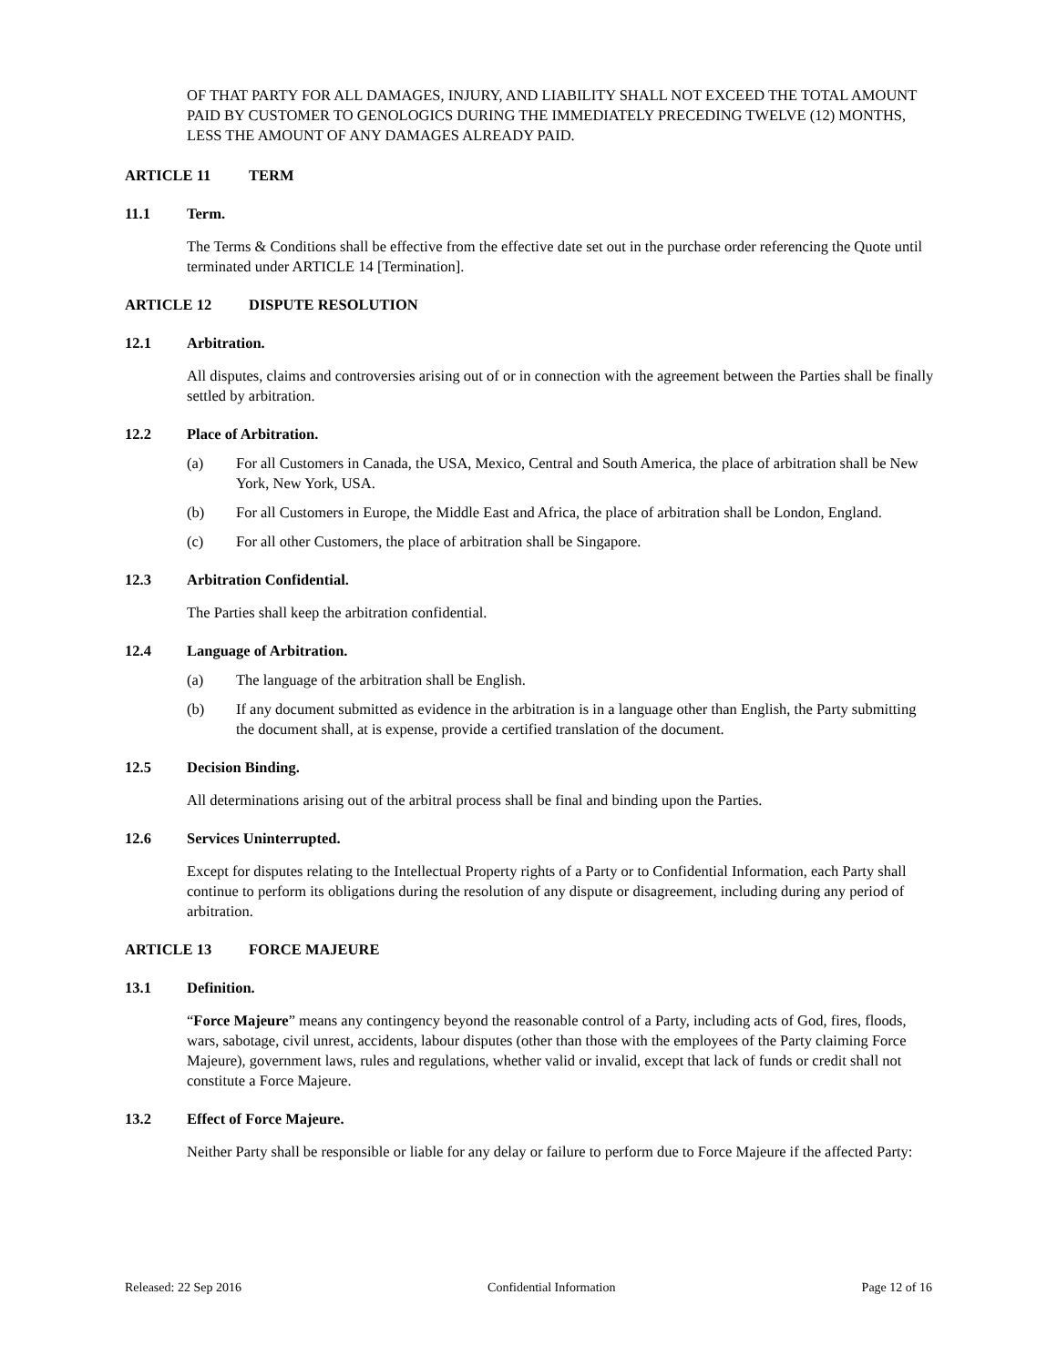OF THAT PARTY FOR ALL DAMAGES, INJURY, AND LIABILITY SHALL NOT EXCEED THE TOTAL AMOUNT PAID BY CUSTOMER TO GENOLOGICS DURING THE IMMEDIATELY PRECEDING TWELVE (12) MONTHS, LESS THE AMOUNT OF ANY DAMAGES ALREADY PAID.
ARTICLE 11 TERM
11.1 Term.
The Terms & Conditions shall be effective from the effective date set out in the purchase order referencing the Quote until terminated under ARTICLE 14 [Termination].
ARTICLE 12 DISPUTE RESOLUTION
12.1 Arbitration.
All disputes, claims and controversies arising out of or in connection with the agreement between the Parties shall be finally settled by arbitration.
12.2 Place of Arbitration.
(a) For all Customers in Canada, the USA, Mexico, Central and South America, the place of arbitration shall be New York, New York, USA.
(b) For all Customers in Europe, the Middle East and Africa, the place of arbitration shall be London, England.
(c) For all other Customers, the place of arbitration shall be Singapore.
12.3 Arbitration Confidential.
The Parties shall keep the arbitration confidential.
12.4 Language of Arbitration.
(a) The language of the arbitration shall be English.
(b) If any document submitted as evidence in the arbitration is in a language other than English, the Party submitting the document shall, at is expense, provide a certified translation of the document.
12.5 Decision Binding.
All determinations arising out of the arbitral process shall be final and binding upon the Parties.
12.6 Services Uninterrupted.
Except for disputes relating to the Intellectual Property rights of a Party or to Confidential Information, each Party shall continue to perform its obligations during the resolution of any dispute or disagreement, including during any period of arbitration.
ARTICLE 13 FORCE MAJEURE
13.1 Definition.
“Force Majeure” means any contingency beyond the reasonable control of a Party, including acts of God, fires, floods, wars, sabotage, civil unrest, accidents, labour disputes (other than those with the employees of the Party claiming Force Majeure), government laws, rules and regulations, whether valid or invalid, except that lack of funds or credit shall not constitute a Force Majeure.
13.2 Effect of Force Majeure.
Neither Party shall be responsible or liable for any delay or failure to perform due to Force Majeure if the affected Party:
Released: 22 Sep 2016 Confidential Information Page 12 of 16